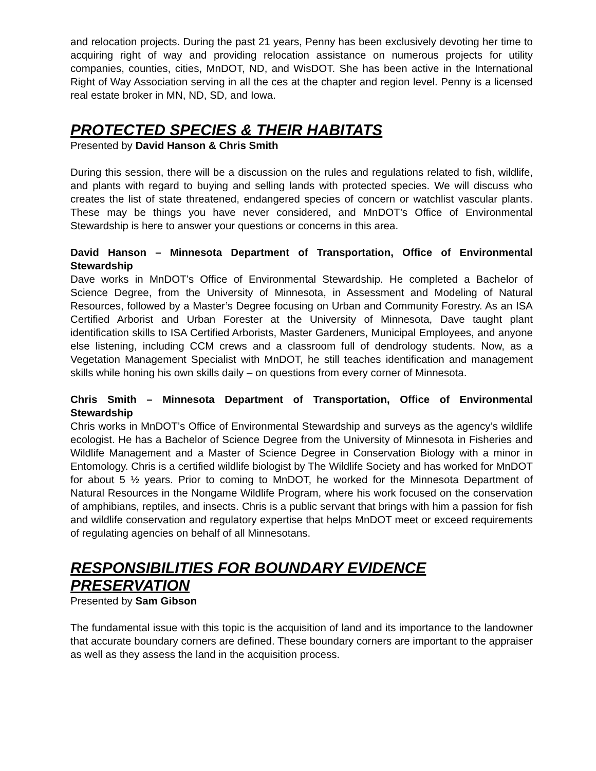and relocation projects. During the past 21 years, Penny has been exclusively devoting her time to acquiring right of way and providing relocation assistance on numerous projects for utility companies, counties, cities, MnDOT, ND, and WisDOT. She has been active in the International Right of Way Association serving in all the ces at the chapter and region level. Penny is a licensed real estate broker in MN, ND, SD, and Iowa.
PROTECTED SPECIES & THEIR HABITATS
Presented by David Hanson & Chris Smith
During this session, there will be a discussion on the rules and regulations related to fish, wildlife, and plants with regard to buying and selling lands with protected species. We will discuss who creates the list of state threatened, endangered species of concern or watchlist vascular plants. These may be things you have never considered, and MnDOT’s Office of Environmental Stewardship is here to answer your questions or concerns in this area.
David Hanson – Minnesota Department of Transportation, Office of Environmental Stewardship
Dave works in MnDOT’s Office of Environmental Stewardship. He completed a Bachelor of Science Degree, from the University of Minnesota, in Assessment and Modeling of Natural Resources, followed by a Master’s Degree focusing on Urban and Community Forestry. As an ISA Certified Arborist and Urban Forester at the University of Minnesota, Dave taught plant identification skills to ISA Certified Arborists, Master Gardeners, Municipal Employees, and anyone else listening, including CCM crews and a classroom full of dendrology students. Now, as a Vegetation Management Specialist with MnDOT, he still teaches identification and management skills while honing his own skills daily – on questions from every corner of Minnesota.
Chris Smith – Minnesota Department of Transportation, Office of Environmental Stewardship
Chris works in MnDOT’s Office of Environmental Stewardship and surveys as the agency’s wildlife ecologist. He has a Bachelor of Science Degree from the University of Minnesota in Fisheries and Wildlife Management and a Master of Science Degree in Conservation Biology with a minor in Entomology. Chris is a certified wildlife biologist by The Wildlife Society and has worked for MnDOT for about 5 ½ years. Prior to coming to MnDOT, he worked for the Minnesota Department of Natural Resources in the Nongame Wildlife Program, where his work focused on the conservation of amphibians, reptiles, and insects. Chris is a public servant that brings with him a passion for fish and wildlife conservation and regulatory expertise that helps MnDOT meet or exceed requirements of regulating agencies on behalf of all Minnesotans.
RESPONSIBILITIES FOR BOUNDARY EVIDENCE PRESERVATION
Presented by Sam Gibson
The fundamental issue with this topic is the acquisition of land and its importance to the landowner that accurate boundary corners are defined. These boundary corners are important to the appraiser as well as they assess the land in the acquisition process.